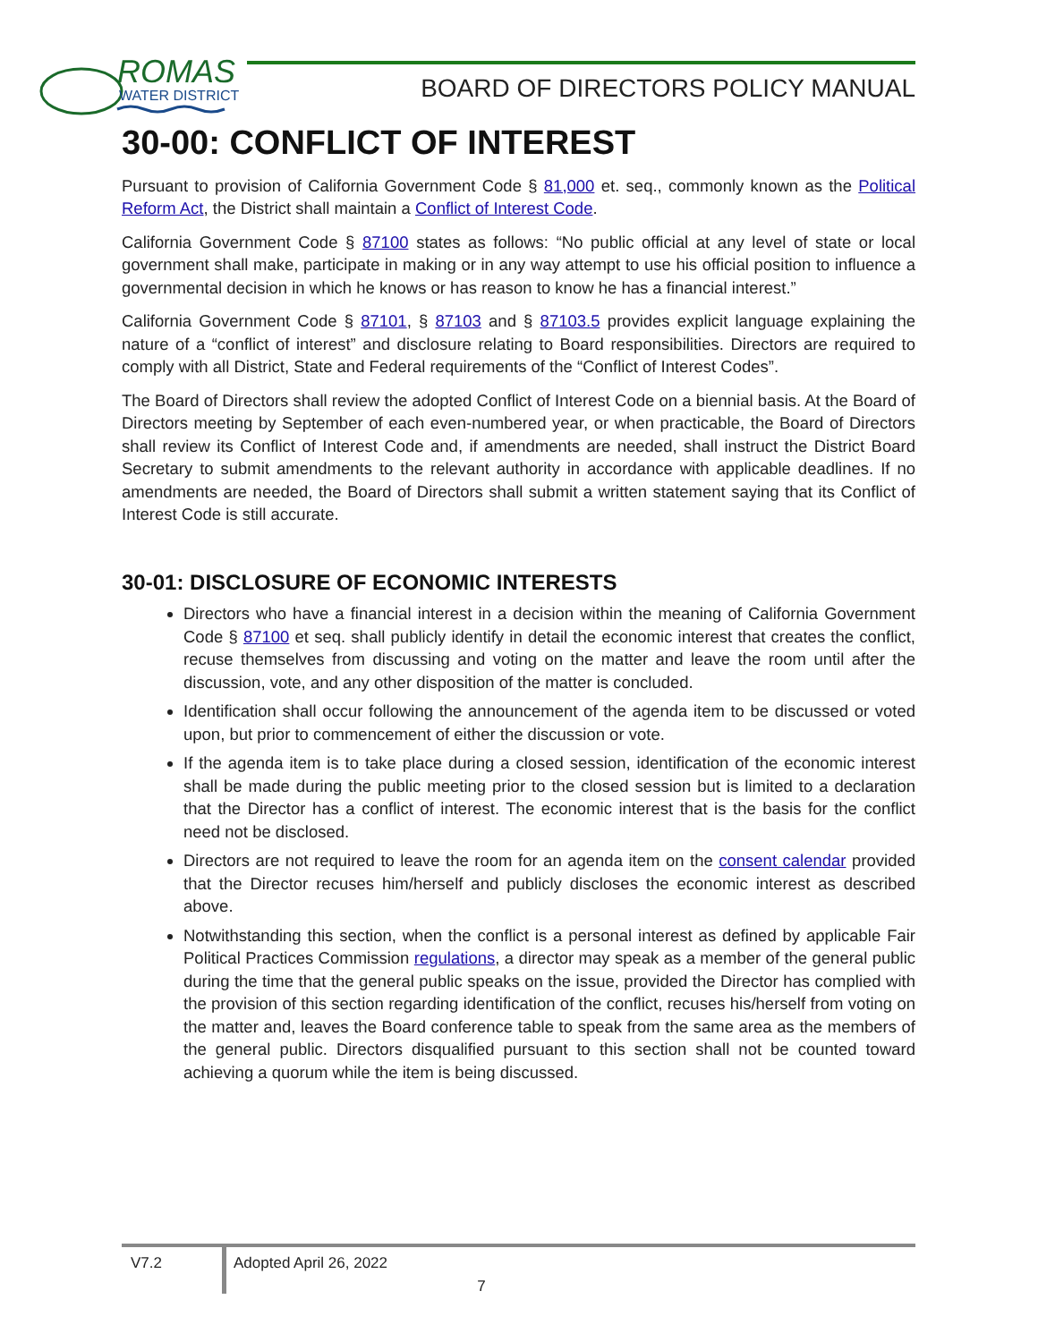ROMAS
WATER DISTRICT
BOARD OF DIRECTORS POLICY MANUAL
30-00: CONFLICT OF INTEREST
Pursuant to provision of California Government Code § 81,000 et. seq., commonly known as the Political Reform Act, the District shall maintain a Conflict of Interest Code.
California Government Code § 87100 states as follows: “No public official at any level of state or local government shall make, participate in making or in any way attempt to use his official position to influence a governmental decision in which he knows or has reason to know he has a financial interest.”
California Government Code § 87101, § 87103 and § 87103.5 provides explicit language explaining the nature of a “conflict of interest” and disclosure relating to Board responsibilities. Directors are required to comply with all District, State and Federal requirements of the “Conflict of Interest Codes”.
The Board of Directors shall review the adopted Conflict of Interest Code on a biennial basis. At the Board of Directors meeting by September of each even-numbered year, or when practicable, the Board of Directors shall review its Conflict of Interest Code and, if amendments are needed, shall instruct the District Board Secretary to submit amendments to the relevant authority in accordance with applicable deadlines. If no amendments are needed, the Board of Directors shall submit a written statement saying that its Conflict of Interest Code is still accurate.
30-01: DISCLOSURE OF ECONOMIC INTERESTS
Directors who have a financial interest in a decision within the meaning of California Government Code § 87100 et seq. shall publicly identify in detail the economic interest that creates the conflict, recuse themselves from discussing and voting on the matter and leave the room until after the discussion, vote, and any other disposition of the matter is concluded.
Identification shall occur following the announcement of the agenda item to be discussed or voted upon, but prior to commencement of either the discussion or vote.
If the agenda item is to take place during a closed session, identification of the economic interest shall be made during the public meeting prior to the closed session but is limited to a declaration that the Director has a conflict of interest. The economic interest that is the basis for the conflict need not be disclosed.
Directors are not required to leave the room for an agenda item on the consent calendar provided that the Director recuses him/herself and publicly discloses the economic interest as described above.
Notwithstanding this section, when the conflict is a personal interest as defined by applicable Fair Political Practices Commission regulations, a director may speak as a member of the general public during the time that the general public speaks on the issue, provided the Director has complied with the provision of this section regarding identification of the conflict, recuses his/herself from voting on the matter and, leaves the Board conference table to speak from the same area as the members of the general public. Directors disqualified pursuant to this section shall not be counted toward achieving a quorum while the item is being discussed.
V7.2
Adopted April 26, 2022
7